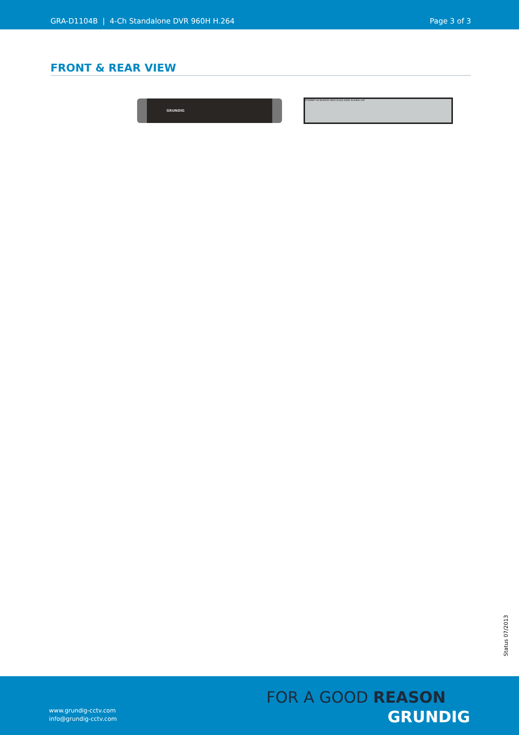GRA-D1104B | 4-Ch Standalone DVR 960H H.264 Page 3 of 3
FRONT & REAR VIEW
GRUNDIG
ETHERNET HD MONITOR VIDEO IN AUX AUDIO IN AUDIO OUT
Status 07/2013
www.grundig-cctv.com
info@grundig-cctv.com
FOR A GOOD REASON
GRUNDIG